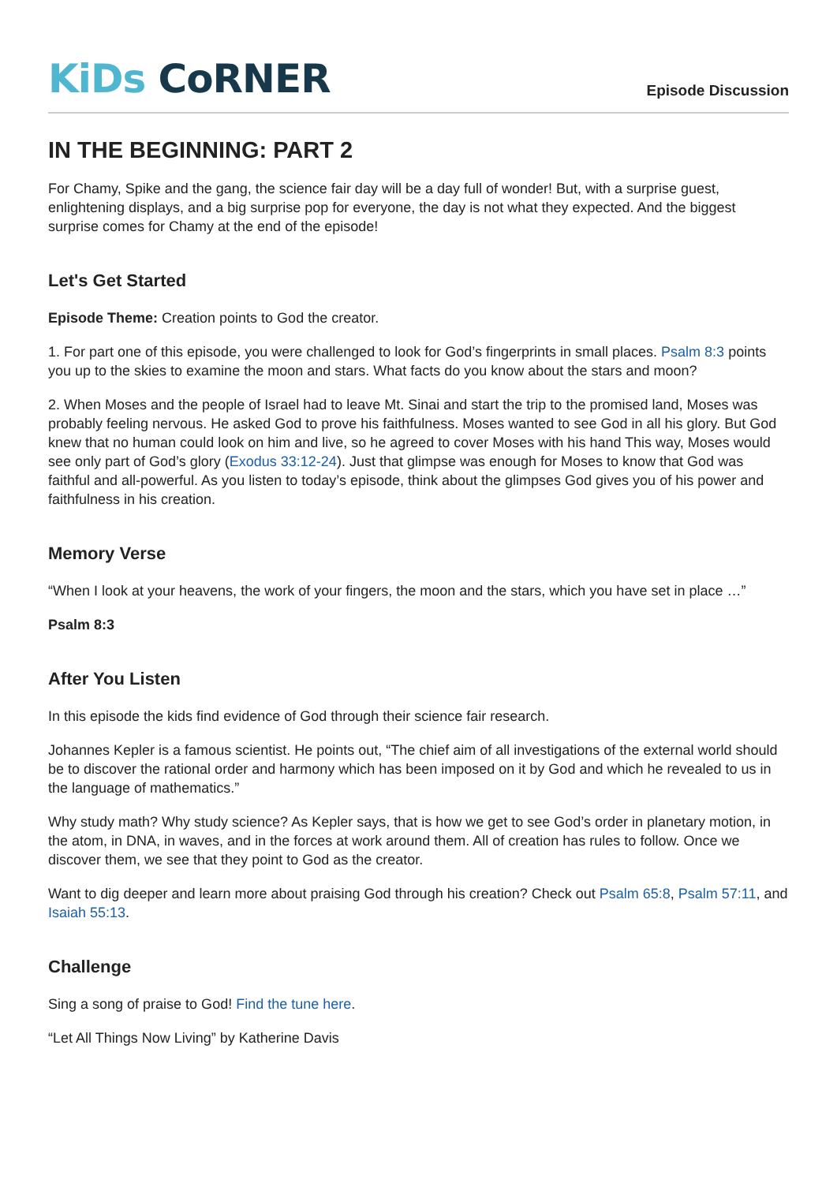KiDs CoRNER
Episode Discussion
IN THE BEGINNING: PART 2
For Chamy, Spike and the gang, the science fair day will be a day full of wonder! But, with a surprise guest, enlightening displays, and a big surprise pop for everyone, the day is not what they expected. And the biggest surprise comes for Chamy at the end of the episode!
Let's Get Started
Episode Theme: Creation points to God the creator.
1. For part one of this episode, you were challenged to look for God’s fingerprints in small places. Psalm 8:3 points you up to the skies to examine the moon and stars. What facts do you know about the stars and moon?
2. When Moses and the people of Israel had to leave Mt. Sinai and start the trip to the promised land, Moses was probably feeling nervous. He asked God to prove his faithfulness. Moses wanted to see God in all his glory. But God knew that no human could look on him and live, so he agreed to cover Moses with his hand This way, Moses would see only part of God’s glory (Exodus 33:12-24). Just that glimpse was enough for Moses to know that God was faithful and all-powerful. As you listen to today’s episode, think about the glimpses God gives you of his power and faithfulness in his creation.
Memory Verse
“When I look at your heavens, the work of your fingers, the moon and the stars, which you have set in place …”
Psalm 8:3
After You Listen
In this episode the kids find evidence of God through their science fair research.
Johannes Kepler is a famous scientist. He points out, “The chief aim of all investigations of the external world should be to discover the rational order and harmony which has been imposed on it by God and which he revealed to us in the language of mathematics.”
Why study math? Why study science? As Kepler says, that is how we get to see God’s order in planetary motion, in the atom, in DNA, in waves, and in the forces at work around them. All of creation has rules to follow. Once we discover them, we see that they point to God as the creator.
Want to dig deeper and learn more about praising God through his creation? Check out Psalm 65:8, Psalm 57:11, and Isaiah 55:13.
Challenge
Sing a song of praise to God! Find the tune here.
“Let All Things Now Living” by Katherine Davis